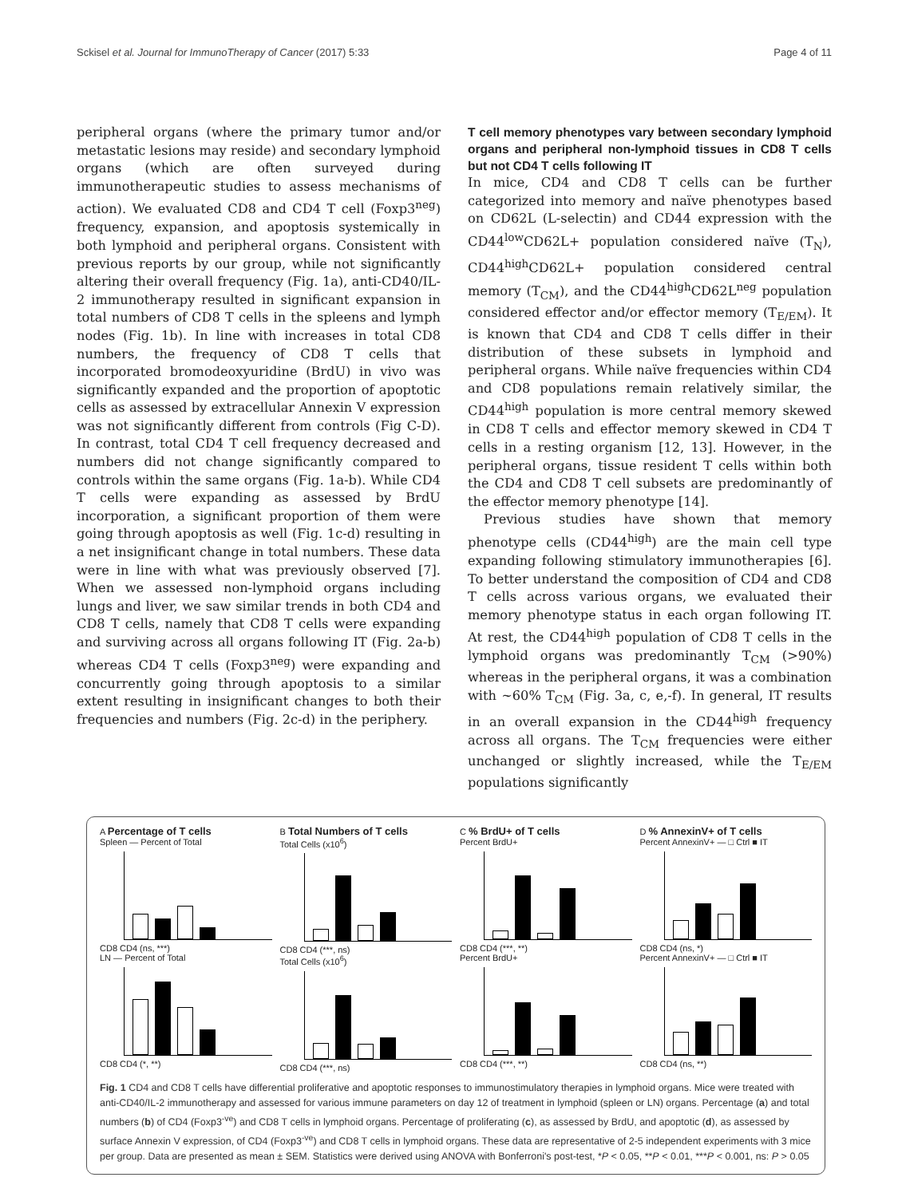Sckisel et al. Journal for ImmunoTherapy of Cancer (2017) 5:33 Page 4 of 11
peripheral organs (where the primary tumor and/or metastatic lesions may reside) and secondary lymphoid organs (which are often surveyed during immunotherapeutic studies to assess mechanisms of action). We evaluated CD8 and CD4 T cell (Foxp3<sup>neg</sup>) frequency, expansion, and apoptosis systemically in both lymphoid and peripheral organs. Consistent with previous reports by our group, while not significantly altering their overall frequency (Fig. 1a), anti-CD40/IL-2 immunotherapy resulted in significant expansion in total numbers of CD8 T cells in the spleens and lymph nodes (Fig. 1b). In line with increases in total CD8 numbers, the frequency of CD8 T cells that incorporated bromodeoxyuridine (BrdU) in vivo was significantly expanded and the proportion of apoptotic cells as assessed by extracellular Annexin V expression was not significantly different from controls (Fig C-D). In contrast, total CD4 T cell frequency decreased and numbers did not change significantly compared to controls within the same organs (Fig. 1a-b). While CD4 T cells were expanding as assessed by BrdU incorporation, a significant proportion of them were going through apoptosis as well (Fig. 1c-d) resulting in a net insignificant change in total numbers. These data were in line with what was previously observed [7]. When we assessed non-lymphoid organs including lungs and liver, we saw similar trends in both CD4 and CD8 T cells, namely that CD8 T cells were expanding and surviving across all organs following IT (Fig. 2a-b) whereas CD4 T cells (Foxp3<sup>neg</sup>) were expanding and concurrently going through apoptosis to a similar extent resulting in insignificant changes to both their frequencies and numbers (Fig. 2c-d) in the periphery.
T cell memory phenotypes vary between secondary lymphoid organs and peripheral non-lymphoid tissues in CD8 T cells but not CD4 T cells following IT
In mice, CD4 and CD8 T cells can be further categorized into memory and naïve phenotypes based on CD62L (L-selectin) and CD44 expression with the CD44<sup>low</sup>CD62L+ population considered naïve (T<sub>N</sub>), CD44<sup>high</sup>CD62L+ population considered central memory (T<sub>CM</sub>), and the CD44<sup>high</sup>CD62L<sup>neg</sup> population considered effector and/or effector memory (T<sub>E/EM</sub>). It is known that CD4 and CD8 T cells differ in their distribution of these subsets in lymphoid and peripheral organs. While naïve frequencies within CD4 and CD8 populations remain relatively similar, the CD44<sup>high</sup> population is more central memory skewed in CD8 T cells and effector memory skewed in CD4 T cells in a resting organism [12, 13]. However, in the peripheral organs, tissue resident T cells within both the CD4 and CD8 T cell subsets are predominantly of the effector memory phenotype [14].
Previous studies have shown that memory phenotype cells (CD44<sup>high</sup>) are the main cell type expanding following stimulatory immunotherapies [6]. To better understand the composition of CD4 and CD8 T cells across various organs, we evaluated their memory phenotype status in each organ following IT. At rest, the CD44<sup>high</sup> population of CD8 T cells in the lymphoid organs was predominantly T<sub>CM</sub> (>90%) whereas in the peripheral organs, it was a combination with ~60% T<sub>CM</sub> (Fig. 3a, c, e,-f). In general, IT results in an overall expansion in the CD44<sup>high</sup> frequency across all organs. The T<sub>CM</sub> frequencies were either unchanged or slightly increased, while the T<sub>E/EM</sub> populations significantly
A Percentage of T cells
Spleen — Percent of Total
CD8 CD4 (ns, ***)
LN — Percent of Total
CD8 CD4 (*, **)
B Total Numbers of T cells
Total Cells (x10<sup>6</sup>)
CD8 CD4 (***, ns)
Total Cells (x10<sup>6</sup>)
CD8 CD4 (***, ns)
C % BrdU+ of T cells
Percent BrdU+
CD8 CD4 (***, **)
Percent BrdU+
CD8 CD4 (***, **)
D % AnnexinV+ of T cells
Percent AnnexinV+ — □ Ctrl ■ IT
CD8 CD4 (ns, *)
Percent AnnexinV+ — □ Ctrl ■ IT
CD8 CD4 (ns, **)
Fig. 1 CD4 and CD8 T cells have differential proliferative and apoptotic responses to immunostimulatory therapies in lymphoid organs. Mice were treated with anti-CD40/IL-2 immunotherapy and assessed for various immune parameters on day 12 of treatment in lymphoid (spleen or LN) organs. Percentage (a) and total numbers (b) of CD4 (Foxp3<sup>-ve</sup>) and CD8 T cells in lymphoid organs. Percentage of proliferating (c), as assessed by BrdU, and apoptotic (d), as assessed by surface Annexin V expression, of CD4 (Foxp3<sup>-ve</sup>) and CD8 T cells in lymphoid organs. These data are representative of 2-5 independent experiments with 3 mice per group. Data are presented as mean ± SEM. Statistics were derived using ANOVA with Bonferroni's post-test, *P < 0.05, **P < 0.01, ***P < 0.001, ns: P > 0.05